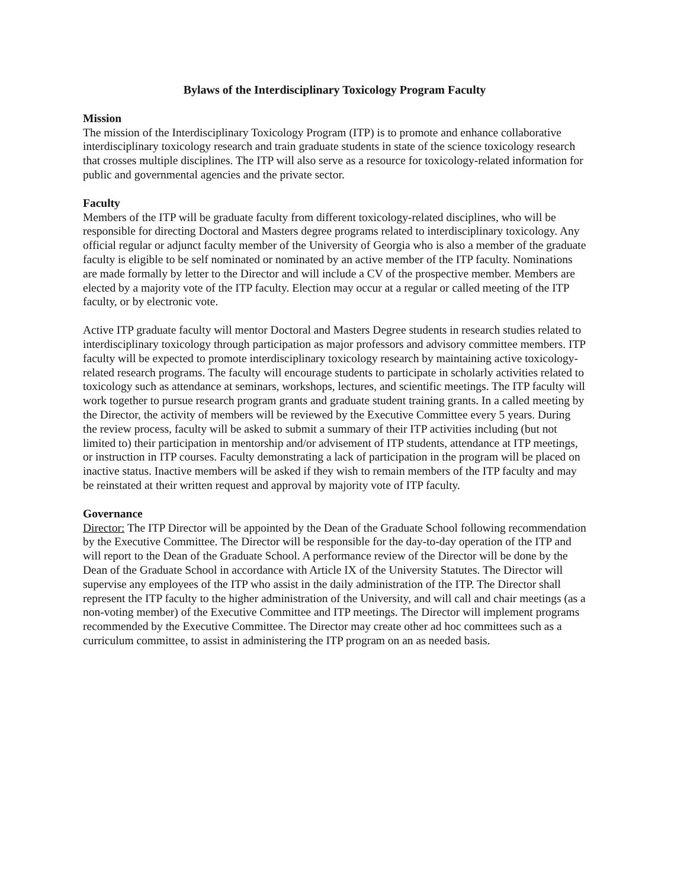Bylaws of the Interdisciplinary Toxicology Program Faculty
Mission
The mission of the Interdisciplinary Toxicology Program (ITP) is to promote and enhance collaborative interdisciplinary toxicology research and train graduate students in state of the science toxicology research that crosses multiple disciplines. The ITP will also serve as a resource for toxicology-related information for public and governmental agencies and the private sector.
Faculty
Members of the ITP will be graduate faculty from different toxicology-related disciplines, who will be responsible for directing Doctoral and Masters degree programs related to interdisciplinary toxicology. Any official regular or adjunct faculty member of the University of Georgia who is also a member of the graduate faculty is eligible to be self nominated or nominated by an active member of the ITP faculty. Nominations are made formally by letter to the Director and will include a CV of the prospective member. Members are elected by a majority vote of the ITP faculty. Election may occur at a regular or called meeting of the ITP faculty, or by electronic vote.
Active ITP graduate faculty will mentor Doctoral and Masters Degree students in research studies related to interdisciplinary toxicology through participation as major professors and advisory committee members. ITP faculty will be expected to promote interdisciplinary toxicology research by maintaining active toxicology-related research programs. The faculty will encourage students to participate in scholarly activities related to toxicology such as attendance at seminars, workshops, lectures, and scientific meetings. The ITP faculty will work together to pursue research program grants and graduate student training grants. In a called meeting by the Director, the activity of members will be reviewed by the Executive Committee every 5 years. During the review process, faculty will be asked to submit a summary of their ITP activities including (but not limited to) their participation in mentorship and/or advisement of ITP students, attendance at ITP meetings, or instruction in ITP courses. Faculty demonstrating a lack of participation in the program will be placed on inactive status. Inactive members will be asked if they wish to remain members of the ITP faculty and may be reinstated at their written request and approval by majority vote of ITP faculty.
Governance
Director: The ITP Director will be appointed by the Dean of the Graduate School following recommendation by the Executive Committee. The Director will be responsible for the day-to-day operation of the ITP and will report to the Dean of the Graduate School. A performance review of the Director will be done by the Dean of the Graduate School in accordance with Article IX of the University Statutes. The Director will supervise any employees of the ITP who assist in the daily administration of the ITP. The Director shall represent the ITP faculty to the higher administration of the University, and will call and chair meetings (as a non-voting member) of the Executive Committee and ITP meetings. The Director will implement programs recommended by the Executive Committee. The Director may create other ad hoc committees such as a curriculum committee, to assist in administering the ITP program on an as needed basis.